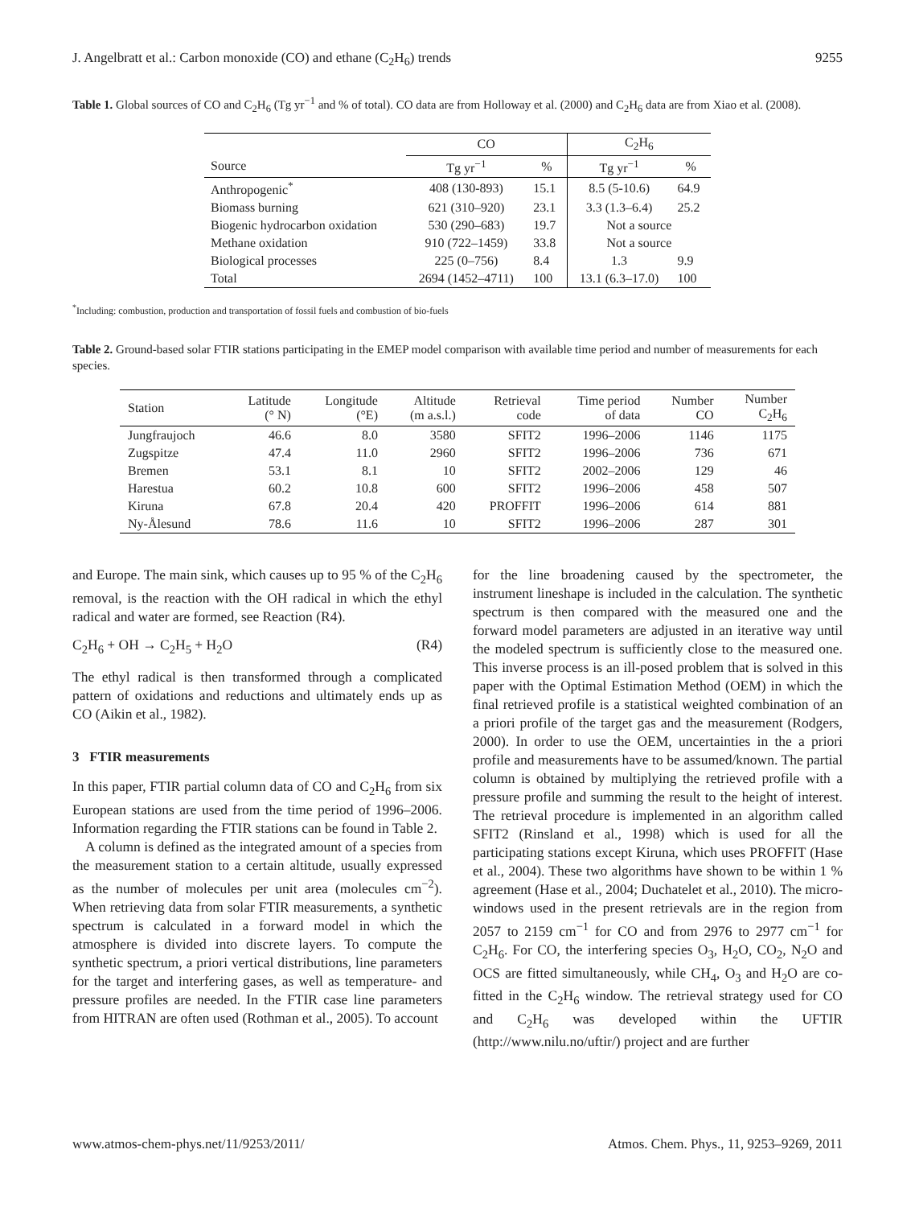J. Angelbratt et al.: Carbon monoxide (CO) and ethane (C<sub>2</sub>H<sub>6</sub>) trends 9255
Table 1. Global sources of CO and C<sub>2</sub>H<sub>6</sub> (Tg yr<sup>−1</sup> and % of total). CO data are from Holloway et al. (2000) and C<sub>2</sub>H<sub>6</sub> data are from Xiao et al. (2008).
| | CO | | C<sub>2</sub>H<sub>6</sub> | |
| --- | --- | --- | --- | --- |
| Source | Tg yr<sup>−1</sup> | % | Tg yr<sup>−1</sup> | % |
| Anthropogenic<sup>*</sup> | 408 (130-893) | 15.1 | 8.5 (5-10.6) | 64.9 |
| Biomass burning | 621 (310–920) | 23.1 | 3.3 (1.3–6.4) | 25.2 |
| Biogenic hydrocarbon oxidation | 530 (290–683) | 19.7 | Not a source | |
| Methane oxidation | 910 (722–1459) | 33.8 | Not a source | |
| Biological processes | 225 (0–756) | 8.4 | 1.3 | 9.9 |
| Total | 2694 (1452–4711) | 100 | 13.1 (6.3–17.0) | 100 |
<sup>*</sup> Including: combustion, production and transportation of fossil fuels and combustion of bio-fuels
Table 2. Ground-based solar FTIR stations participating in the EMEP model comparison with available time period and number of measurements for each species.
| Station | Latitude (° N) | Longitude (°E) | Altitude (m a.s.l.) | Retrieval code | Time period of data | Number CO | Number C<sub>2</sub>H<sub>6</sub> |
| --- | --- | --- | --- | --- | --- | --- | --- |
| Jungfraujoch | 46.6 | 8.0 | 3580 | SFIT2 | 1996–2006 | 1146 | 1175 |
| Zugspitze | 47.4 | 11.0 | 2960 | SFIT2 | 1996–2006 | 736 | 671 |
| Bremen | 53.1 | 8.1 | 10 | SFIT2 | 2002–2006 | 129 | 46 |
| Harestua | 60.2 | 10.8 | 600 | SFIT2 | 1996–2006 | 458 | 507 |
| Kiruna | 67.8 | 20.4 | 420 | PROFFIT | 1996–2006 | 614 | 881 |
| Ny-Ålesund | 78.6 | 11.6 | 10 | SFIT2 | 1996–2006 | 287 | 301 |
and Europe. The main sink, which causes up to 95 % of the C<sub>2</sub>H<sub>6</sub> removal, is the reaction with the OH radical in which the ethyl radical and water are formed, see Reaction (R4).
C<sub>2</sub>H<sub>6</sub> + OH → C<sub>2</sub>H<sub>5</sub> + H<sub>2</sub>O (R4)
The ethyl radical is then transformed through a complicated pattern of oxidations and reductions and ultimately ends up as CO (Aikin et al., 1982).
3 FTIR measurements
In this paper, FTIR partial column data of CO and C<sub>2</sub>H<sub>6</sub> from six European stations are used from the time period of 1996–2006. Information regarding the FTIR stations can be found in Table 2.
A column is defined as the integrated amount of a species from the measurement station to a certain altitude, usually expressed as the number of molecules per unit area (molecules cm<sup>−2</sup>). When retrieving data from solar FTIR measurements, a synthetic spectrum is calculated in a forward model in which the atmosphere is divided into discrete layers. To compute the synthetic spectrum, a priori vertical distributions, line parameters for the target and interfering gases, as well as temperature- and pressure profiles are needed. In the FTIR case line parameters from HITRAN are often used (Rothman et al., 2005). To account
for the line broadening caused by the spectrometer, the instrument lineshape is included in the calculation. The synthetic spectrum is then compared with the measured one and the forward model parameters are adjusted in an iterative way until the modeled spectrum is sufficiently close to the measured one. This inverse process is an ill-posed problem that is solved in this paper with the Optimal Estimation Method (OEM) in which the final retrieved profile is a statistical weighted combination of an a priori profile of the target gas and the measurement (Rodgers, 2000). In order to use the OEM, uncertainties in the a priori profile and measurements have to be assumed/known. The partial column is obtained by multiplying the retrieved profile with a pressure profile and summing the result to the height of interest. The retrieval procedure is implemented in an algorithm called SFIT2 (Rinsland et al., 1998) which is used for all the participating stations except Kiruna, which uses PROFFIT (Hase et al., 2004). These two algorithms have shown to be within 1 % agreement (Hase et al., 2004; Duchatelet et al., 2010). The micro-windows used in the present retrievals are in the region from 2057 to 2159 cm<sup>−1</sup> for CO and from 2976 to 2977 cm<sup>−1</sup> for C<sub>2</sub>H<sub>6</sub>. For CO, the interfering species O<sub>3</sub>, H<sub>2</sub>O, CO<sub>2</sub>, N<sub>2</sub>O and OCS are fitted simultaneously, while CH<sub>4</sub>, O<sub>3</sub> and H<sub>2</sub>O are co-fitted in the C<sub>2</sub>H<sub>6</sub> window. The retrieval strategy used for CO and C<sub>2</sub>H<sub>6</sub> was developed within the UFTIR (http://www.nilu.no/uftir/) project and are further
www.atmos-chem-phys.net/11/9253/2011/ Atmos. Chem. Phys., 11, 9253–9269, 2011